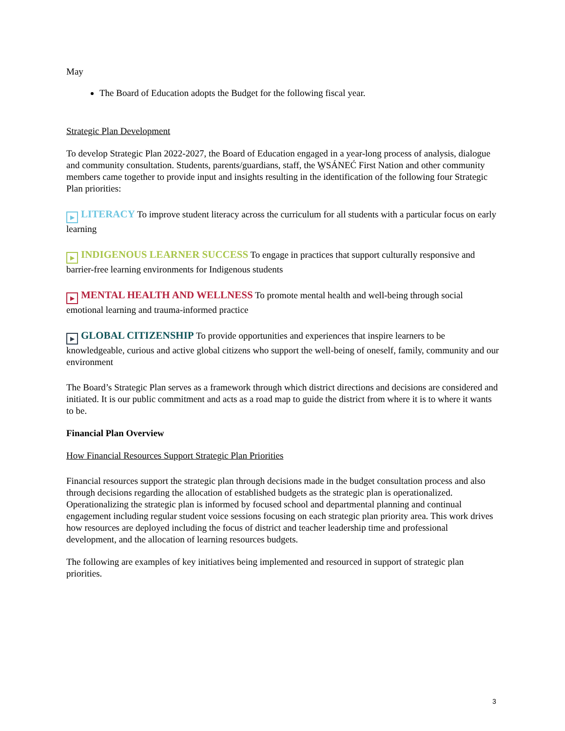May
The Board of Education adopts the Budget for the following fiscal year.
Strategic Plan Development
To develop Strategic Plan 2022-2027, the Board of Education engaged in a year-long process of analysis, dialogue and community consultation. Students, parents/guardians, staff, the W̱SÁNEĆ First Nation and other community members came together to provide input and insights resulting in the identification of the following four Strategic Plan priorities:
▶ LITERACY To improve student literacy across the curriculum for all students with a particular focus on early learning
▶ INDIGENOUS LEARNER SUCCESS To engage in practices that support culturally responsive and barrier-free learning environments for Indigenous students
▶ MENTAL HEALTH AND WELLNESS To promote mental health and well-being through social emotional learning and trauma-informed practice
▶ GLOBAL CITIZENSHIP To provide opportunities and experiences that inspire learners to be knowledgeable, curious and active global citizens who support the well-being of oneself, family, community and our environment
The Board’s Strategic Plan serves as a framework through which district directions and decisions are considered and initiated. It is our public commitment and acts as a road map to guide the district from where it is to where it wants to be.
Financial Plan Overview
How Financial Resources Support Strategic Plan Priorities
Financial resources support the strategic plan through decisions made in the budget consultation process and also through decisions regarding the allocation of established budgets as the strategic plan is operationalized. Operationalizing the strategic plan is informed by focused school and departmental planning and continual engagement including regular student voice sessions focusing on each strategic plan priority area. This work drives how resources are deployed including the focus of district and teacher leadership time and professional development, and the allocation of learning resources budgets.
The following are examples of key initiatives being implemented and resourced in support of strategic plan priorities.
3